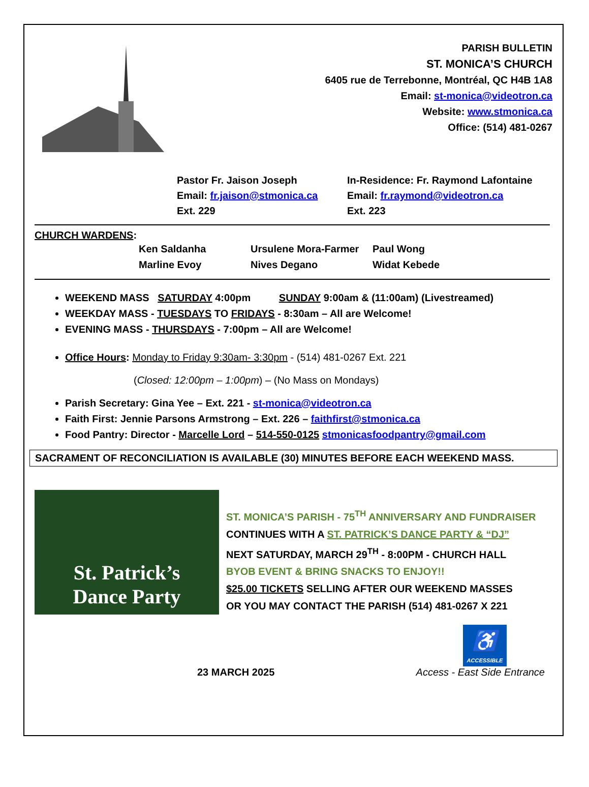PARISH BULLETIN
ST. MONICA’S CHURCH
6405 rue de Terrebonne, Montréal, QC H4B 1A8
Email: st-monica@videotron.ca
Website: www.stmonica.ca
Office: (514) 481-0267
Pastor Fr. Jaison Joseph
Email: fr.jaison@stmonica.ca
Ext. 229
In-Residence: Fr. Raymond Lafontaine
Email: fr.raymond@videotron.ca
Ext. 223
CHURCH WARDENS:
Ken Saldanha Ursulene Mora-Farmer Paul Wong Marline Evoy Nives Degano Widat Kebede
WEEKEND MASS SATURDAY 4:00pm SUNDAY 9:00am & (11:00am) (Livestreamed)
WEEKDAY MASS - TUESDAYS TO FRIDAYS - 8:30am – All are Welcome!
EVENING MASS - THURSDAYS - 7:00pm – All are Welcome!
Office Hours: Monday to Friday 9:30am- 3:30pm - (514) 481-0267 Ext. 221
(Closed: 12:00pm – 1:00pm) – (No Mass on Mondays)
Parish Secretary: Gina Yee – Ext. 221 - st-monica@videotron.ca
Faith First: Jennie Parsons Armstrong – Ext. 226 – faithfirst@stmonica.ca
Food Pantry: Director - Marcelle Lord – 514-550-0125 stmonicasfoodpantry@gmail.com
SACRAMENT OF RECONCILIATION IS AVAILABLE (30) MINUTES BEFORE EACH WEEKEND MASS.
St. Patrick’s
Dance Party
ST. MONICA’S PARISH - 75<sup>TH</sup> ANNIVERSARY AND FUNDRAISER
CONTINUES WITH A ST. PATRICK’S DANCE PARTY & “DJ”
NEXT SATURDAY, MARCH 29<sup>TH</sup> - 8:00PM - CHURCH HALL
BYOB EVENT & BRING SNACKS TO ENJOY!!
$25.00 TICKETS SELLING AFTER OUR WEEKEND MASSES
OR YOU MAY CONTACT THE PARISH (514) 481-0267 X 221
23 MARCH 2025
♿
ACCESSIBLE
Access - East Side Entrance